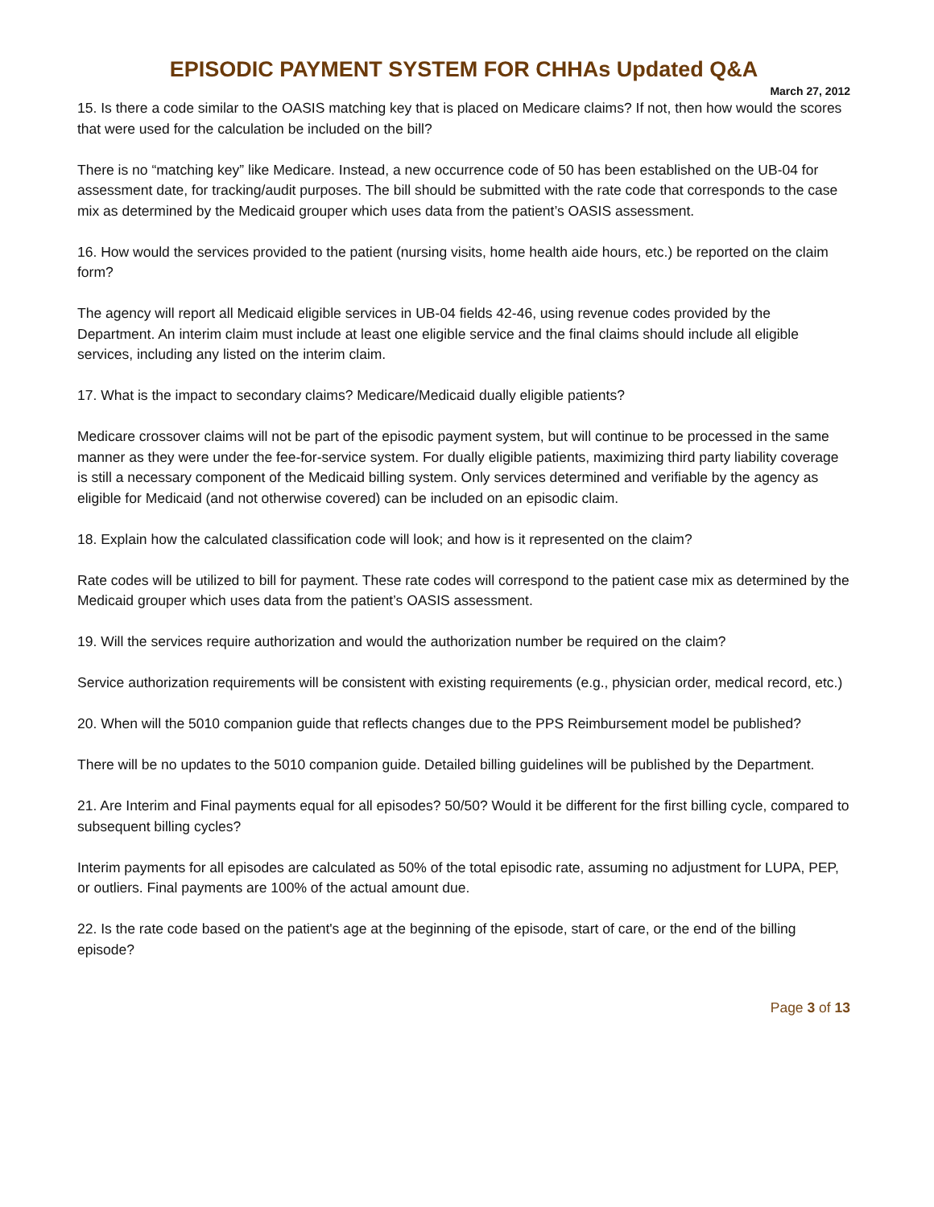EPISODIC PAYMENT SYSTEM FOR CHHAs Updated Q&A
March 27, 2012
15. Is there a code similar to the OASIS matching key that is placed on Medicare claims? If not, then how would the scores that were used for the calculation be included on the bill?
There is no “matching key” like Medicare. Instead, a new occurrence code of 50 has been established on the UB-04 for assessment date, for tracking/audit purposes. The bill should be submitted with the rate code that corresponds to the case mix as determined by the Medicaid grouper which uses data from the patient’s OASIS assessment.
16. How would the services provided to the patient (nursing visits, home health aide hours, etc.) be reported on the claim form?
The agency will report all Medicaid eligible services in UB-04 fields 42-46, using revenue codes provided by the Department. An interim claim must include at least one eligible service and the final claims should include all eligible services, including any listed on the interim claim.
17. What is the impact to secondary claims? Medicare/Medicaid dually eligible patients?
Medicare crossover claims will not be part of the episodic payment system, but will continue to be processed in the same manner as they were under the fee-for-service system. For dually eligible patients, maximizing third party liability coverage is still a necessary component of the Medicaid billing system. Only services determined and verifiable by the agency as eligible for Medicaid (and not otherwise covered) can be included on an episodic claim.
18. Explain how the calculated classification code will look; and how is it represented on the claim?
Rate codes will be utilized to bill for payment. These rate codes will correspond to the patient case mix as determined by the Medicaid grouper which uses data from the patient’s OASIS assessment.
19. Will the services require authorization and would the authorization number be required on the claim?
Service authorization requirements will be consistent with existing requirements (e.g., physician order, medical record, etc.)
20. When will the 5010 companion guide that reflects changes due to the PPS Reimbursement model be published?
There will be no updates to the 5010 companion guide. Detailed billing guidelines will be published by the Department.
21. Are Interim and Final payments equal for all episodes? 50/50? Would it be different for the first billing cycle, compared to subsequent billing cycles?
Interim payments for all episodes are calculated as 50% of the total episodic rate, assuming no adjustment for LUPA, PEP, or outliers. Final payments are 100% of the actual amount due.
22. Is the rate code based on the patient's age at the beginning of the episode, start of care, or the end of the billing episode?
Page 3 of 13